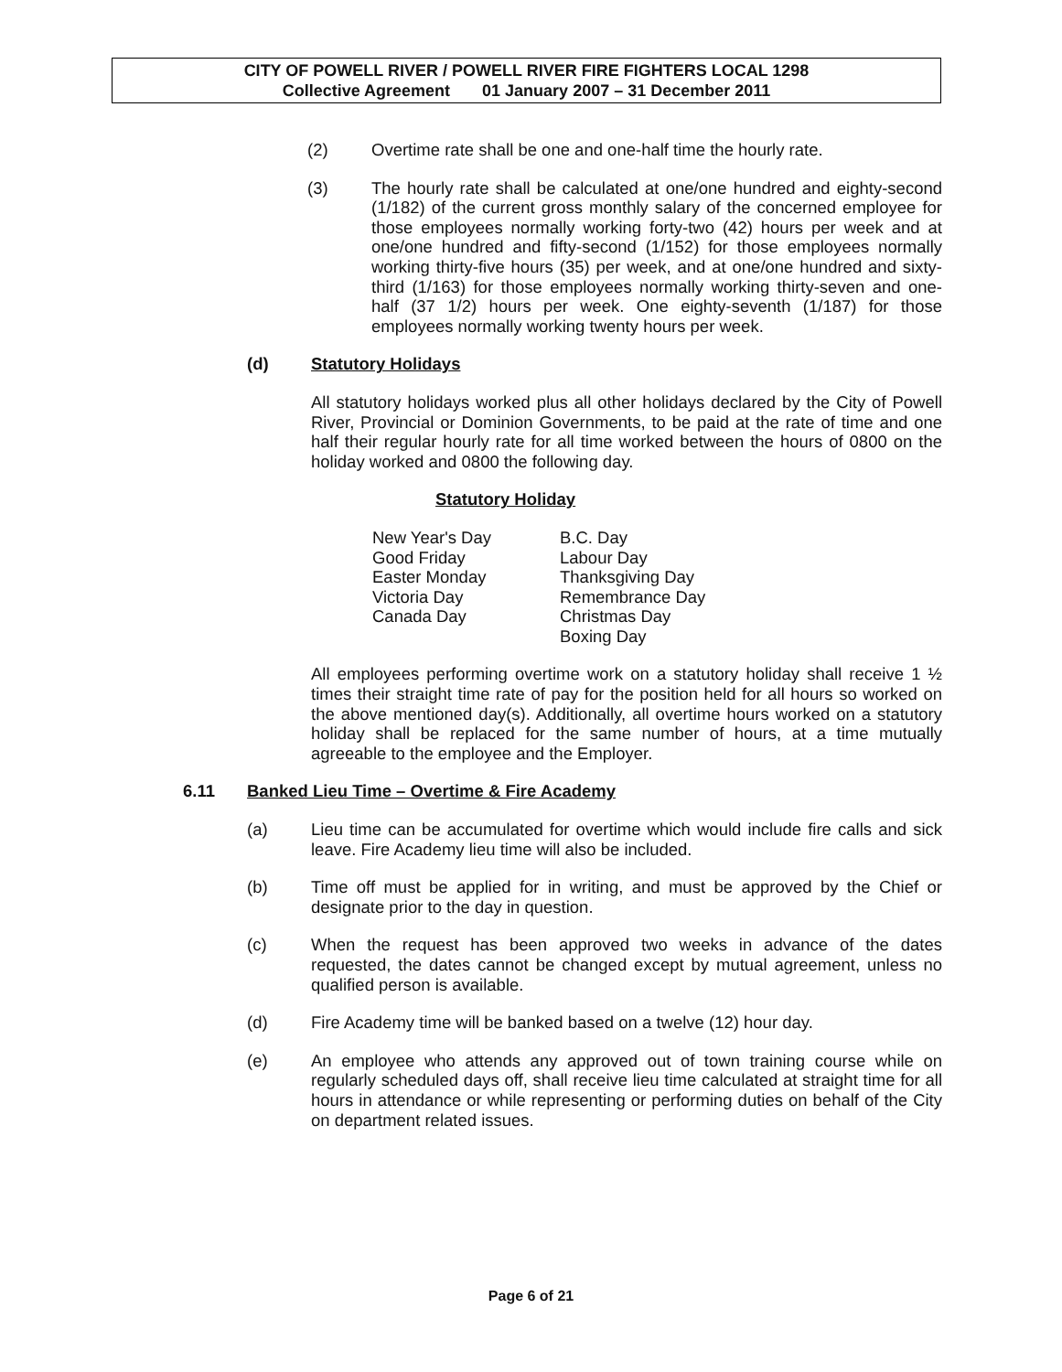CITY OF POWELL RIVER / POWELL RIVER FIRE FIGHTERS LOCAL 1298
Collective Agreement 01 January 2007 – 31 December 2011
(2) Overtime rate shall be one and one-half time the hourly rate.
(3) The hourly rate shall be calculated at one/one hundred and eighty-second (1/182) of the current gross monthly salary of the concerned employee for those employees normally working forty-two (42) hours per week and at one/one hundred and fifty-second (1/152) for those employees normally working thirty-five hours (35) per week, and at one/one hundred and sixty-third (1/163) for those employees normally working thirty-seven and one-half (37 1/2) hours per week. One eighty-seventh (1/187) for those employees normally working twenty hours per week.
(d) Statutory Holidays
All statutory holidays worked plus all other holidays declared by the City of Powell River, Provincial or Dominion Governments, to be paid at the rate of time and one half their regular hourly rate for all time worked between the hours of 0800 on the holiday worked and 0800 the following day.
Statutory Holiday
| New Year's Day | B.C. Day |
| Good Friday | Labour Day |
| Easter Monday | Thanksgiving Day |
| Victoria Day | Remembrance Day |
| Canada Day | Christmas Day |
| | Boxing Day |
All employees performing overtime work on a statutory holiday shall receive 1 ½ times their straight time rate of pay for the position held for all hours so worked on the above mentioned day(s). Additionally, all overtime hours worked on a statutory holiday shall be replaced for the same number of hours, at a time mutually agreeable to the employee and the Employer.
6.11 Banked Lieu Time – Overtime & Fire Academy
(a) Lieu time can be accumulated for overtime which would include fire calls and sick leave. Fire Academy lieu time will also be included.
(b) Time off must be applied for in writing, and must be approved by the Chief or designate prior to the day in question.
(c) When the request has been approved two weeks in advance of the dates requested, the dates cannot be changed except by mutual agreement, unless no qualified person is available.
(d) Fire Academy time will be banked based on a twelve (12) hour day.
(e) An employee who attends any approved out of town training course while on regularly scheduled days off, shall receive lieu time calculated at straight time for all hours in attendance or while representing or performing duties on behalf of the City on department related issues.
Page 6 of 21